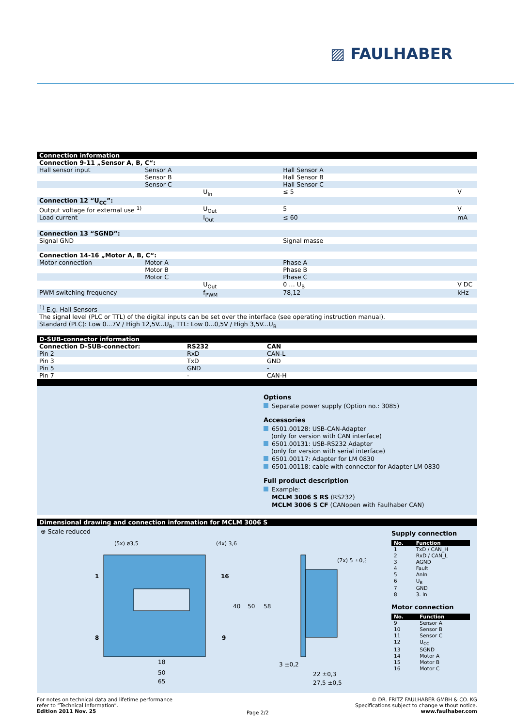▨ FAULHABER
Connection information
| Connection 9-11 „Sensor A, B, C“: | | | | |
| Hall sensor input | Sensor A | | Hall Sensor A | |
| | Sensor B | | Hall Sensor B | |
| | Sensor C | | Hall Sensor C | |
| | | U<sub>In</sub> | ≤ 5 | V |
| Connection 12 “U<sub>CC</sub>”: | | | | |
| Output voltage for external use <sup>1)</sup> | | U<sub>Out</sub> | 5 | V |
| Load current | | I<sub>Out</sub> | ≤ 60 | mA |
| Connection 13 “SGND”: | | | | |
| Signal GND | | | Signal masse | |
| Connection 14-16 „Motor A, B, C“: | | | | |
| Motor connection | Motor A | | Phase A | |
| | Motor B | | Phase B | |
| | Motor C | | Phase C | |
| | | U<sub>Out</sub> | 0 … U<sub>B</sub> | V DC |
| PWM switching frequency | | f<sub>PWM</sub> | 78,12 | kHz |
<sup>1)</sup> E.g. Hall Sensors
The signal level (PLC or TTL) of the digital inputs can be set over the interface (see operating instruction manual).
Standard (PLC): Low 0...7V / High 12,5V...U<sub>B</sub>, TTL: Low 0...0,5V / High 3,5V...U<sub>B</sub>
D-SUB-connector information
| Connection D-SUB-connector: | RS232 | CAN |
| Pin 2 | RxD | CAN-L |
| Pin 3 | TxD | GND |
| Pin 5 | GND | - |
| Pin 7 | - | CAN-H |
Options
Separate power supply (Option no.: 3085)
Accessories
6501.00128: USB-CAN-Adapter
(only for version with CAN interface)
6501.00131: USB-RS232 Adapter
(only for version with serial interface)
6501.00117: Adapter for LM 0830
6501.00118: cable with connector for Adapter LM 0830
Full product description
Example:
MCLM 3006 S RS (RS232)
MCLM 3006 S CF (CANopen with Faulhaber CAN)
Dimensional drawing and connection information for MCLM 3006 S
⊕ Scale reduced
(5x) ø3,5
(4x) 3,6
1
8
16
9
40
50
58
18
50
65
(7x) 5 ±0,3
3 ±0,2
22 ±0,3
27,5 ±0,5
Supply connection
| No. | Function |
| --- | --- |
| 1 | TxD / CAN_H |
| 2 | RxD / CAN_L |
| 3 | AGND |
| 4 | Fault |
| 5 | AnIn |
| 6 | U<sub>B</sub> |
| 7 | GND |
| 8 | 3. In |
Motor connection
| No. | Function |
| --- | --- |
| 9 | Sensor A |
| 10 | Sensor B |
| 11 | Sensor C |
| 12 | U<sub>CC</sub> |
| 13 | SGND |
| 14 | Motor A |
| 15 | Motor B |
| 16 | Motor C |
For notes on technical data and lifetime performance
refer to “Technical Information”.
Edition 2011 Nov. 25
Page 2/2
© DR. FRITZ FAULHABER GMBH & CO. KG
Specifications subject to change without notice.
www.faulhaber.com